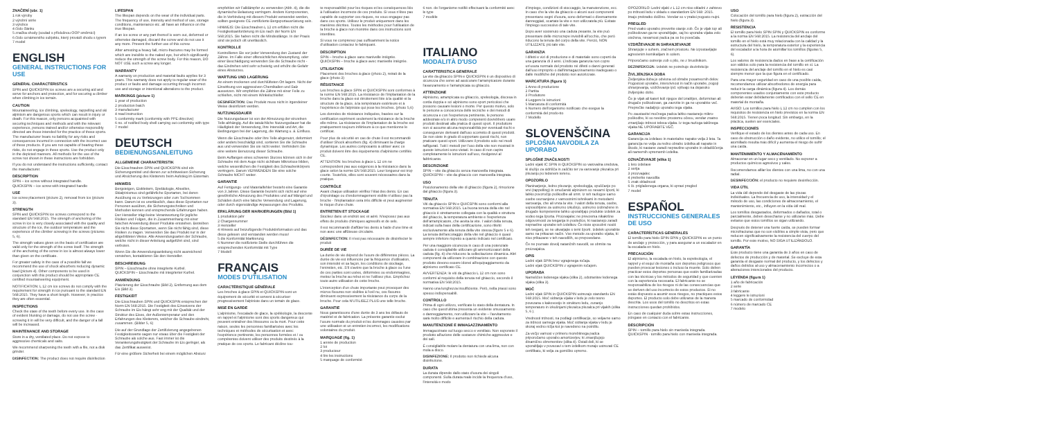ZNAČENÍ (obr. 1)
1 rok výroby
2 výrobní série
3 výrobce
4 číslo článku
5 značka shody (soulad s příslušnou OOP směrnicí)
6 číslo oznámeného subjektu, který provádí shodu s typem
7 model
ENGLISH
GENERAL INSTRUCTIONS FOR USE
GENERAL CHARACTERISTICS
SPIN and QUICKSPIN ice screws are a securing aid and serve for anchors and protection, and for securing a climber when climbing in ice terrain.
CAUTION
Mountaineering, ice climbing, speleology, rappelling and ski alpinism are dangerous sports which can result in injury or death. For this reason, only persons acquainted with securing techniques and methods and with the relevant experience, persons trained and/or otherwise responsibly directed are those intended for the practice of these sports. The manufacturer bears no liability for any risks and consequences incurred in connection with the incorrect use of these products. If you are not capable of bearing these risks, do not engage in these sports. Use the product only in the depicted manners. All methods for the use of the screw not shown in these instructions are forbidden.
If you do not understand the instructions sufficiently, contact the manufacturer.
DESCRIPTION
SPIN – ice screw without integrated handle.
QUICKSPIN – ice screw with integrated handle
USE
Ice screw placement (picture 2), removal from ice (picture 3).
STRENGTH
SPIN and QUICKSPIN ice screws correspond to the standard EN 568:2015. The strength of anchoring of the screw in ice is very closely associated with the quality and structure of the ice, the outdoor temperature and the experience of the climber screwing in the screws (pictures 5, 6).
The strength values given on the basis of certification are valid only for the strength of the screw itself. The strength of the anchoring of the screw in ice is almost always lower than given on the certificate.
For greater safety in the case of a possible fall we recommend the use of shock absorbers reducing dynamic load (picture 4). Other components to be used in conjunction with this product should be appropriate CE certified mountaineering equipment.
NOTIFICATION: L 12 cm ice screws do not comply with the requirement for strength in ice pursuant to the standard EN 568:2015. They have a short length. However, in practice they are often essential.
INSPECTIONS
Check the state of the teeth before every use. In the case of evident blunting or damage, do not use the screw - screwing it in will be very difficult, and the danger of a fall will be increased.
MAINTENANCE AND STORAGE
Store in a dry, ventilated place. Do not expose to aggressive chemicals and salts.
We recommend sharpening the teeth with a file, not a disk grinder.
DISINFECTION: The product does not require disinfection
LIFESPAN
The lifespan depends on the wear of the individual parts. The frequency of use, intensity and method of use, storage conditions, maintenance etc. all have an influence on the true lifespan.
If an ice screw or any part thereof is worn out, deformed or otherwise damaged, discard the screw and do not use it any more. Prevent the further use of this screw.
After arresting a heavy fall, micro-fractures may be formed which are invisible to the naked eye, but which significantly reduce the strength of the screw body. For this reason, DO NOT USE such a screw any longer.
WARRANTY
A warranty on production and material faults applies for 3 years. This warranty does not apply to regular wear of the product or faults and damage occurring through incorrect use and storage or intentional alterations to the product.
MARKINGS (picture 1)
1 year of production
2 production batch
3 manufacturer
4 read instruction
5 conformity mark (conformity with PPE directive)
6 no. of notified body shell carrying out conformity with type
7 model
DEUTSCH
BEDIENUNGSANLEITUNG
ALLGEMEINE CHARAKTERISTIK
Die Eisschrauben SPIN und QUICKSPIN sind ein Sicherungsmittel und dienen zur schrittweisen Sicherung und Absicherung des Kletterers beim Aufstieg im Eisterrain.
HINWEIS
Bergsteigen, Eisklettern, Speläologie, Abseilen, Skialpinismus sind gefährliche Sportarten, bei deren Ausübung es zu Verletzungen oder zum Tod kommen kann. Darum ist es unerlässlich, dass diese Sportarten nur Personen ausüben, die Sicherungstechniken und Methoden kennen und entsprechende Erfahrungen haben. Der Hersteller trägt keine Verantwortung für jegliche Risiken und Folgen, die in Zusammenhang mit einer falschen Anwendung dieser Produkte entstehen. Betreiben Sie nicht diese Sportarten, wenn Sie nicht fähig sind, diese Risiken zu tragen. Verwenden Sie das Produkt nur in der abgebildeten Weise. Alle Anwendungsarten der Schraube, welche nicht in dieser Anleitung aufgeführt sind, sind verboten.
Wenn Sie die Anwendungsanleitung nicht ausreichend verstehen, kontaktieren Sie den Hersteller.
BESCHREIBUNG
SPIN – Eisschraube ohne integrierte Kurbel.
QUICKSPIN – Eisschraube mit integrierter Kurbel.
ANWENDUNG
Platzierung der Eisschraube (Bild 2), Entfernung aus dem Eis (Bild 3).
FESTIGKEIT
Die Eisschrauben SPIN und QUICKSPIN entsprechen der Norm EN 568:2015. Die Festigkeit des Einsetzens der Schraube im Eis hängt sehr eng mit der Qualität und der Struktur des Eises, der Außentemperatur und den Erfahrungen des Kletterers, welcher die Schraube eindreht, zusammen. (Bilder 5, 6)
Die auf der Grundlage der Zertifizierung angegebenen Festigkeitswerte sagen nur etwas über die Festigkeit der Schraube als solche aus. Fast immer ist die Verankerungsfestigkeit der Schraube im Eis geringer, als das Zertifikat ausweist.
Für eine größere Sicherheit bei einem möglichen Absturz
empfehlen wir Falldämpfer zu verwenden (Abb. 4), die die dynamische Belastung verringern. Andere Komponenten, die in Verbindung mit diesem Produkt verwendet werden, sollten geeignete CE-zertifizierte Bergsportausrüstung sein.
HINWEIS: Die Eisschrauben L 12 cm erfüllen nicht die Festigkeitsanforderung im Eis nach der Norm EN 568:2015. Sie haben nicht die Mindestlänge. In der Praxis sind sie jedoch oft unerlässlich.
KONTROLLE
Kontrollieren Sie vor jeder Verwendung den Zustand der Zähne. Im Falle einer offensichtlichen Abstumpfung, oder einer Beschädigung verwenden Sie die Schraube nicht - das Eindrehen wird sehr schwierig und erhöht die Gefahr eines Absturzes.
WARTUNG UND LAGERUNG
An einem trockenen und durchlüfteten Ort lagern. Nicht der Einwirkung von aggressiven Chemikalien und Salz aussetzen. Wir empfehlen die Zähne mit einer Feile zu schleifen, nicht mit einem Winkelschleifer.
DESINFEKTION: Das Produkt muss nicht in irgendeiner Weise desinfiziert werden.
NUTZUNGSDAUER
Die Nutzungsdauer ist von der Abnutzung der einzelnen Teile abhängig. Auf die tatsächliche Nutzungsdauer hat die Häufigkeit der Verwendung, ihre Intensität und Art, die Bedingungen bei der Lagerung, die Wartung u. ä. Einfluss.
Wenn die Eisschraube oder ihre Teile abgenutzt, deformiert oder anders beschädigt sind, sortieren Sie die Schraube aus und verwenden Sie sie nicht weiter. Verhindern Sie eine weitere Benutzung dieser Schraube.
Beim Auffangen eines schweren Sturzes können sich in der Schraube mit dem Auge nicht sichtbare Mikrorisse bilden, welche wesentlichen die Festigkeit des Schraubenkörpers verringern. Darum VERWENDEN Sie eine solche Schraube NICHT weiter.
GARANTIE
Auf Fertigungs- und Materialfehler besteht eine Garantie von 3 Jahren. Diese Garantie bezieht sich nicht auf eine gewöhnliche Abnutzung des Produktes und auf Mängel und Schäden durch eine falsche Verwendung und Lagerung, oder durch eigenständige Anpassungen des Produkts.
ERKLÄRUNG DER MARKIERUNGEN (Bild 1)
1 produktion jahr
2 Chargennummer
3 Hersteller
4 Hinweis auf beizufügende Produktinformation und das diese gelesen und verstanden werden muss!
5 die Konformität Markierung
6 Nummer die notifizierte Stelle durchführen die entsprechenden Konformität mit Type
7 Modell
FRANÇAIS
MODES D'UTILISATION
CARACTÉRISTIQUE GÉNÉRALE
Les broches à glace SPIN et QUICKSPIN sont un équipement de sécurité et servent à sécuriser progressivement l'alpiniste dans un terrain de glace.
MISE EN GARDE
L'alpinisme, l'escalade de glace, la spéléologie, la descente en rappel et l'alpinisme sont des sports dangereux qui peuvent entraîner des blessures ou la mort. Pour cette raison, seules les personnes familiarisées avec les techniques et méthodes de sécurisation et avec l'expérience pertinente, les personnes formées et / ou compétentes doivent utiliser des produits destinés à la pratique de ces sports. Le fabricant décline tou-
te responsabilité pour les risques et les conséquences liés à l'utilisation incorrecte de ces produits. Si vous n'êtes pas capable de supporter ces risques, ne vous engagez pas dans ces sports. Utilisez le produit uniquement dans les manières décrites. Toutes les méthodes pour l'utilisation de la broche à glace non montrée dans ces instructions sont interdites.
Si vous ne comprenez pas suffisamment la notice d'utilisation contactez le fabriquant.
DESCRIPTION
SPIN – broche à glace sans manivelle intégrée.
QUICKSPIN – broche à glace avec manivelle intégrée.
UTILISATION
Placement des broches à glace (photo 2), retrait de la glace (photo 3)
RÉSISTANCE
Les broches à glace SPIN et QUICKSPIN sont conformes à la norme EN 568:2015. La résistance de l'implantation de la broche dans la glace est étroitement liée à la qualité et la structure de la glace, à la température extérieure et à l'expérience de l'alpiniste qui pose les broches. (photo 5,6)
Les données de résistance indiquées, basées sur la certification expriment seulement la résistance de la broche elle-même. La résistance de l'implantation de la broche est pratiquement toujours inférieure à ce que mentionne le certificat.
Pour plus de sécurité en cas de chute il est recommandé d'utiliser Shock absorbers (fig. 4) diminuant la charge dynamique. Les autres composants à utiliser avec ce produit doivent être des équipements d'alpinisme certifiés CE.
ATTENTION: les broches à glace L 12 cm ne correspondent pas aux exigences à la résistance dans la glace selon la norme EN 568:2015. Leur longueur est trop courte. Toutefois, elles sont souvent nécessaires dans la pratique.
CONTRÔLE
Avant chaque utilisation vérifiez l'état des dents. En cas d'époinitage ou d'endommagement visible n'utilisez pas la broche - l'implantation sera très difficile et peut augmenter le risque d'une chute.
ENTRETIEN ET STOCKAGE
Stockez dans un endroit sec et aéré. N'exposez pas aux effets de produits chimiques agressifs et de sels.
Il est recommandé d'affûter les dents à l'aide d'une lime et non avec une affûteuse circulaire.
DÉSINFECTION: Il n'est pas nécessaire de désinfecter le produit
DURÉE DE VIE
La durée de vie dépend de l'usure de différentes pièces. La durée de vie est influencée par la fréquence d'utilisation, son intensité et sa façon, les conditions de stockage, l'entretien, etc. S'il s'avère que la broche à glace ou l'une de ces parties sont usées, déformées ou endommagées, mettez la broche au rebut et ne l'utilisez plus. Empêchez toute autre utilisation de cette broche.
L'interception d'un chute importante peut provoquer des micros fissures non visibles à l'œil nu, ces fissures diminuent expressivement la résistance du corps de la broche. Pour cela N'UTILISEZ PLUS une telle broche.
GARANTIE
Nous garantissons d'une durée de 3 ans les défauts de matériel et de fabrication. La présente garantie exclut l'usure normale du produit et les dommages causées par une utilisation et un entretien incorrect, les modifications volontaires du produit.
MARQUAGE (fig. 1)
1 année de production
2 lot
3 producteur
4 lire les instructions
5 marquage de conformité
6 non. de l'organisme notifié effectuant la conformité avec le type
7 modèle
ITALIANO
MODALITÀ D'USO
CARATTERISTICA GENERALE
La vite da ghiaccio SPIN e QUICKSPIN è un dispositivo di sicurezza che serve ad assicurare l'arrampicatore durante l'avanzamento e l'arrampicata su ghiaccio.
ATTENZIONE
Alpinismo, arrampicata su ghiaccio, speleologia, discesa in corda doppia e sci alpinismo sono sport pericolosi che possono causare lesioni o morte. Per questo motivo, solo le persone a conoscenza delle tecniche e dei metodi di sicurezza e con l'esperienza pertinente, le persone addestrate e/o in altro modo competenti dovrebbero usare prodotti destinati alla pratica di questi sport. Il produttore non si assume alcuna responsabilità per eventuali rischi e conseguenze derivanti dall'uso scorretto di questi prodotti. Se non siete in grado di sopportare questi rischi, non praticare questi sport. Utilizzare il prodotto solo nei modi raffigurati. Tutti i metodi per l'uso della vite non mostrati in queste istruzioni sono vietati. In caso di non capire completamente le istruzioni sull'uso, rivolgetevi al fabbricante.
DESCRIZIONE
SPIN – vite da ghiaccio senza manovella integrata.
QUICKSPIN – vite da ghiaccio con manovella integrata.
USO
Posizionamento della vite di ghiaccio (figura 2), rimozione dal ghiaccio (figura 3).
TENUTA
Viti da ghiaccio SPIN e QUICSPIN sono conformi alla normativa EN 568:2015. La buona tenuta della vite nel ghiaccio è strettamente collegata con la qualità e struttura del ghiaccio, la temperatura ambiente e l'esperienza dell'arrampicatore, che avvita la vite. I valori della tenuta, indicati sulla base della certificazione, sono riferiti esclusivamente alla tenuta della vite stessa (figure 5 e 6). La tenuta dell'ancoraggio della vite nel ghiaccio è quasi sempre inferiore rispetto a quanto indicato nel certificato.
Per una maggiore sicurezza in caso di una potenziale caduta è consigliabile utilizzare gli ammortizzatori della caduta (fig. 4) che riducono la sollecitazione dinamica. Altri componenti da utilizzare in combinazione con questo prodotto devono essere idonei all'equipaggiamento da alpinismo certificato CE.
AVVERTENZA: le viti da ghiaccio L 12 cm non sono conformi al requisito della tenuta nel ghiaccio, secondo il normativa EN 568:2015.
Hanno una lunghezza insufficiente. Però, nella prassi sono spesso indispensabili.
CONTROLLO
Prima di ogni utilizzo, verificate lo stato della dentatura. In caso che quest'ultima presenta un evidente smussamento o danneggiamento, non utilizzare la vite – l'avvitamento sarà molto difficile e aumenta il rischio della caduta.
MANUTENZIONE E IMMAGAZZINAMENTO
Immagazzinate sul luogo secco e ventilato. Non esponete il prodotto all'azione delle sostanze chimiche aggressive e dei sali.
È consigliabile molare la dentatura con una lima, non con mola a disco.
DISINFEZIONE: Il prodotto non richiede alcuna disinfezione.
DURATA
La durata dipende dallo stato d'usura dei singoli componenti. Sulla durata reale incide la frequenza d'uso, l'intensità e modo
d'impiego, condizioni di stoccaggio, la manutenzione, ecc. In caso che la vite da ghiaccio o alcuni suoi componenti presentano segni d'usura, sono deformati o diversamente danneggiati, scartate la vite e non utilizzatela più. Evitate l'impiego successivo di tale vite.
Dopo aver sostenuto una caduta pesante, la vite può presentare delle microcrepe invisibili all'occhio, che però riducono la tenuta del corpo della vite. Perciò, NON UTILIZZATE più tale vite.
GARANZIA
I difetti e vizi di produzione e di materiale sono coperti da una garanzia di 3 anni. L'indicata garanzia non copre un'usura normale del prodotto né difetti o danni generati dall'uso improprio o dall'immagazzinamento inadeguato o dalle modifiche del prodotto non autorizzate.
MARCATURA (figura 1)
1 Anno di produzione
2 Partita
3 Produttore
4 Leggere le istruzioni
5 Marcatura di conformità
6 Numero dell'organismo notificato che esegue la conformità del prodo-tto
7 Modello
SLOVENŠČINA
SPLOŠNA NAVODILA ZA UPORABO
SPLOŠNE ZNAČILNOSTI
Ledni vijaki IC SPIN in QUICKSPIN so varovalna sredstva, ki služijo za sidrišča in zaščito ter za varovanje plezalca pri plezanju po ledenem terenu.
OPOZORILO
Planinarjenje, ledno plezanje, speleologija, spuščanje po vrvi (rappelling) in smučarski alpinizem so nevarni športi, ki lahko povzročijo poškodbe ali smrt. Iz teh razlogov samo osebe seznanjene z varnostnimi tehnikami in metodami varovanja, che ali vrvta la vite. I valori della tenuta, osebe, usposobljene za ustrezno izkušnjo, ustrezno izobražene in drugače kompetentne lahko uporabljajo produkte izdelek za vodeo tega športa. Proizvajalec ne prevzema nikakršne odgovornosti za tveganja in posledice, ki nastanejo zaradi nepravilne uporabe teh izdelkov. Če niste sposobni nositi teh tveganj, se ne ukvarjajte s temi športi. Izdelek uporabite samo na prikazan način. Vse metode za uporabo vijaka, ki niso prikazane v teh navodilih, so prepovedane.
Če ne poznate dovolj natančnih navodil, se obrnite na proizvajalca.
OPIS
Ledni vijak SPIN brez vgrajenega ročaja.
Ledni vijak QUICKSPIN z vgrajenim ročajem.
UPORABA
Nameščen ledenega vijaka (slika 2), odstranitev ledenega vijaka (slika 3).
MOČ
Ledni vijak SPIN in QUICKSPIN ustrezajo standardu EN 568:2015. Moč sidranja vijaka v ledu je zelo tesno povezana s kakovostjo in strukturo ledu, zunanjo temperaturo in izkušnjami plezalca plezalca pri vijakih (slika 5, 6 ).
Vrednosti trdnosti, na podlagi certifikacije, so veljavne samo za trdnost samega vijaka. Moč sidranja vijaka v ledu je skoraj vedno nižja kot je navedeno na potrdilu.
Za večjo varnost v primeru morebitnega padca priporočamo uporabo amortizerjev, ki zmanjšujejo dinamično obremenitev (slika 4). Ostali deli, ki se uporabljajo v povezavi s tem izdelkom morajo ustrezati CE certifikatu, ki velja za gorniško opremo.
OPOZORILO: Ledni vijaki z L 12 cm niso skladni z zahtevo po trdnosti ledu v skladu s standardom EN 568: 2015. Imajo prekratko dolžino. Vendar so v praksi pogosto nujni.
PREGLED
Pred vsako uporabo preverite stanje zob. Če je vijak top ali poškodovan ga ne uporabljajte, saj bo uporaba vijaka zelo otežena, nevarnost padca pa se bo povečala.
VZDRŽEVANJE IN SHRANJEVANJE
Shranjujte v suhem, zračnem prostoru. Ne izpostavljajte agresivnim kemikalijam in solem.
Priporočamo ostrenje zob s pilo, ne z brusilnikom.
DEZINFEKCIJA: Izdelek ne potrebuje dezinfekcije
ŽIVLJENJSKA DOBA
Življenjska doba je odvisna od obrabe posameznih delov. Pogostost uporabe, intenzivnost in način uporabe, pogoji shranjevanja, vzdrževanje ipd. vplivajo na dejansko življenjsko dobo.
Če je vijak ali kateri koli njegov del izrabljen, deformiran ali drugače poškodovan, ga zavrzite in ga ne uporabite več. Preprečite nadaljnjo uporabo tega vijaka.
Po zaustavitvi močnega padca lahko nastanejo mikro-poškodbe, ki so nevidne prostemu očesu, vendar znatno zmanjšajo trdnost telesa vijaka. Iz tega razloga takšnega vijaka NE UPORABITE VEČ.
GARANCIJA
Garancija za izdelavo in materialne napake velja 3 leta. Ta garancija ne velja za redno obrabo izdelka ali napake in škodo, ki nastane zaradi nepravilne uporabe in skladiščenja ali namernih sprememb izdelka.
OZNAČEVANJE (slika 1)
1 leto izdelave
2 serija
3 proizvajalec
4 preberite navodila
5 znak skladnosti
6 št. priglašenega organa, ki opravi pregled
7 model
ESPAÑOL
INSTRUCCIONES GENERALES DE USO
CARACTERÍSTICAS GENERALES
El tornillo para hielo SPIN SPIN y QUICKSPIN es un punto de anclaje y protección, y para asegurar a un escalador en la escalada en hielo.
PRECAUCIÓN
El alpinismo, la escalada en hielo, la espeleología, el rappel y el esquí de montaña son deportes peligrosos que pueden provocar lesiones o incluso la muerte. Solo deben practicar estos deportes personas que estén familiarizadas con las técnicas y los métodos de seguridad y que cuenten con la experiencia necesaria. El fabricante no se responsabiliza de los riesgos ni de las consecuencias que se deriven del uso incorrecto de estos productos. Si no estás dispuesto a asumir esos riesgos, no practiques estos deportes. El producto solo debe utilizarse de la manera descrita. Los usos del tornillo no descritos en estas instrucciones quedan prohibidos.
En caso de cualquier duda sobre estas instrucciones, póngase en contacto con el fabricante.
DESCRIPCIÓN
SPIN – tornillo para hielo sin manivela integrada.
QUICKSPIN - tornillo para hielo con manivela integrada.
USO
Colocación del tornillo para hielo (figura 2), extracción del hielo (figura 3).
RESISTENCIA
El tornillo para hielo SPIN SPIN y QUICKSPIN es conforme a la norma EN 568:2015. La resistencia del anclaje del tornillo en el hielo está muy relacionada con la calidad y la estructura del hielo, la temperatura exterior y la experiencia del escalador a la hora de atornillar los tornillos (figuras 5, 6).
Los valores de resistencia dados en base a la certificación son válidos solo para la resistencia del tornillo en sí. La resistencia del anclaje del tornillo en el hielo es casi siempre menor que la que figura en el certificado.
Para una mayor seguridad en caso de una posible caída, recomendamos utilizar absorbedores de energía para reducir la carga dinámica (figura 4). Los demás componentes usados conjuntamente con este producto deberán estar debidamente certificados con el sello CE en material de montaña.
AVISO: Los tornillos para hielo L 12 cm no cumplen con los requisitos de resistencia en hielo previstos en la norma EN 568:2015. Tienen poca longitud. Sin embargo, en la práctica, suelen ser esenciales.
INSPECCIONES
Verifique el estado de los dientes antes de cada uso. En caso de obstrucción o daño evidente, no utilice el tornillo; el atornillado resulta más difícil y aumenta el riesgo de sufrir una caída.
MANTENIMIENTO Y ALMACENAMIENTO
Almacenar en un lugar seco y ventilado. No exponer a productos químicos agresivos y sales.
Recomendamos afilar los dientes con una lima, no con una radial.
DESINFECCIÓN: el producto no requiere desinfección.
VIDA ÚTIL
La vida útil depende del desgaste de las piezas individuales. La frecuencia de uso, la intensidad y el método de uso, las condiciones de almacenamiento, el mantenimiento, etc., influyen en la vida útil real.
Los tornillos desgastados, deformados o dañados, total o parcialmente, deben desecharse y no utilizarse más. Debe evitarse que estos tornillos se sigan utilizando.
Después de detener una fuerte caída, se pueden formar microfracturas que no son visibles a simple vista, pero que reducen significativamente la resistencia del cuerpo del tornillo. Por este motivo, NO SIGA UTILIZÁNDOLO.
GARANTÍA
Este producto tiene una garantía de 3 años en caso de defectos de producción y de material. Se excluye de esta garantía el desgaste normal del producto, y los defectos y daños debidos al uso y almacenamiento incorrectos o a alteraciones intencionales del producto.
LEYENDA (figura 1)
1 año de fabricación
2 serie
3 fabricante
4 leggere le istruzioni
5 marcado de conformidad
6 número de marcado CE
7 modelo